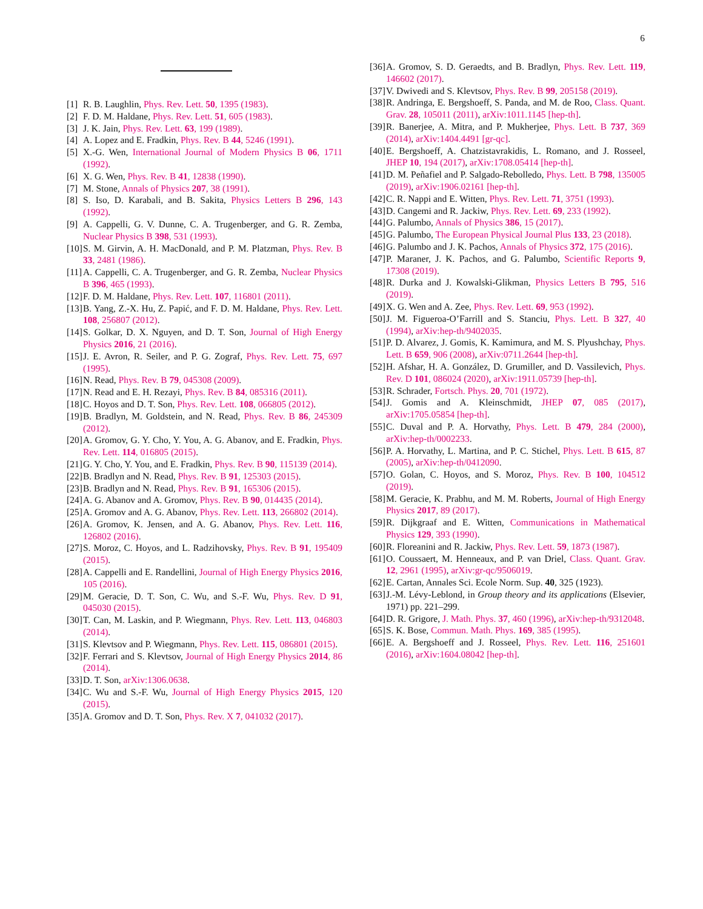6
[1] R. B. Laughlin, Phys. Rev. Lett. 50, 1395 (1983).
[2] F. D. M. Haldane, Phys. Rev. Lett. 51, 605 (1983).
[3] J. K. Jain, Phys. Rev. Lett. 63, 199 (1989).
[4] A. Lopez and E. Fradkin, Phys. Rev. B 44, 5246 (1991).
[5] X.-G. Wen, International Journal of Modern Physics B 06, 1711 (1992).
[6] X. G. Wen, Phys. Rev. B 41, 12838 (1990).
[7] M. Stone, Annals of Physics 207, 38 (1991).
[8] S. Iso, D. Karabali, and B. Sakita, Physics Letters B 296, 143 (1992).
[9] A. Cappelli, G. V. Dunne, C. A. Trugenberger, and G. R. Zemba, Nuclear Physics B 398, 531 (1993).
[10] S. M. Girvin, A. H. MacDonald, and P. M. Platzman, Phys. Rev. B 33, 2481 (1986).
[11] A. Cappelli, C. A. Trugenberger, and G. R. Zemba, Nuclear Physics B 396, 465 (1993).
[12] F. D. M. Haldane, Phys. Rev. Lett. 107, 116801 (2011).
[13] B. Yang, Z.-X. Hu, Z. Papić, and F. D. M. Haldane, Phys. Rev. Lett. 108, 256807 (2012).
[14] S. Golkar, D. X. Nguyen, and D. T. Son, Journal of High Energy Physics 2016, 21 (2016).
[15] J. E. Avron, R. Seiler, and P. G. Zograf, Phys. Rev. Lett. 75, 697 (1995).
[16] N. Read, Phys. Rev. B 79, 045308 (2009).
[17] N. Read and E. H. Rezayi, Phys. Rev. B 84, 085316 (2011).
[18] C. Hoyos and D. T. Son, Phys. Rev. Lett. 108, 066805 (2012).
[19] B. Bradlyn, M. Goldstein, and N. Read, Phys. Rev. B 86, 245309 (2012).
[20] A. Gromov, G. Y. Cho, Y. You, A. G. Abanov, and E. Fradkin, Phys. Rev. Lett. 114, 016805 (2015).
[21] G. Y. Cho, Y. You, and E. Fradkin, Phys. Rev. B 90, 115139 (2014).
[22] B. Bradlyn and N. Read, Phys. Rev. B 91, 125303 (2015).
[23] B. Bradlyn and N. Read, Phys. Rev. B 91, 165306 (2015).
[24] A. G. Abanov and A. Gromov, Phys. Rev. B 90, 014435 (2014).
[25] A. Gromov and A. G. Abanov, Phys. Rev. Lett. 113, 266802 (2014).
[26] A. Gromov, K. Jensen, and A. G. Abanov, Phys. Rev. Lett. 116, 126802 (2016).
[27] S. Moroz, C. Hoyos, and L. Radzihovsky, Phys. Rev. B 91, 195409 (2015).
[28] A. Cappelli and E. Randellini, Journal of High Energy Physics 2016, 105 (2016).
[29] M. Geracie, D. T. Son, C. Wu, and S.-F. Wu, Phys. Rev. D 91, 045030 (2015).
[30] T. Can, M. Laskin, and P. Wiegmann, Phys. Rev. Lett. 113, 046803 (2014).
[31] S. Klevtsov and P. Wiegmann, Phys. Rev. Lett. 115, 086801 (2015).
[32] F. Ferrari and S. Klevtsov, Journal of High Energy Physics 2014, 86 (2014).
[33] D. T. Son, arXiv:1306.0638.
[34] C. Wu and S.-F. Wu, Journal of High Energy Physics 2015, 120 (2015).
[35] A. Gromov and D. T. Son, Phys. Rev. X 7, 041032 (2017).
[36] A. Gromov, S. D. Geraedts, and B. Bradlyn, Phys. Rev. Lett. 119, 146602 (2017).
[37] V. Dwivedi and S. Klevtsov, Phys. Rev. B 99, 205158 (2019).
[38] R. Andringa, E. Bergshoeff, S. Panda, and M. de Roo, Class. Quant. Grav. 28, 105011 (2011), arXiv:1011.1145 [hep-th].
[39] R. Banerjee, A. Mitra, and P. Mukherjee, Phys. Lett. B 737, 369 (2014), arXiv:1404.4491 [gr-qc].
[40] E. Bergshoeff, A. Chatzistavrakidis, L. Romano, and J. Rosseel, JHEP 10, 194 (2017), arXiv:1708.05414 [hep-th].
[41] D. M. Peñafiel and P. Salgado-Rebolledo, Phys. Lett. B 798, 135005 (2019), arXiv:1906.02161 [hep-th].
[42] C. R. Nappi and E. Witten, Phys. Rev. Lett. 71, 3751 (1993).
[43] D. Cangemi and R. Jackiw, Phys. Rev. Lett. 69, 233 (1992).
[44] G. Palumbo, Annals of Physics 386, 15 (2017).
[45] G. Palumbo, The European Physical Journal Plus 133, 23 (2018).
[46] G. Palumbo and J. K. Pachos, Annals of Physics 372, 175 (2016).
[47] P. Maraner, J. K. Pachos, and G. Palumbo, Scientific Reports 9, 17308 (2019).
[48] R. Durka and J. Kowalski-Glikman, Physics Letters B 795, 516 (2019).
[49] X. G. Wen and A. Zee, Phys. Rev. Lett. 69, 953 (1992).
[50] J. M. Figueroa-O’Farrill and S. Stanciu, Phys. Lett. B 327, 40 (1994), arXiv:hep-th/9402035.
[51] P. D. Alvarez, J. Gomis, K. Kamimura, and M. S. Plyushchay, Phys. Lett. B 659, 906 (2008), arXiv:0711.2644 [hep-th].
[52] H. Afshar, H. A. González, D. Grumiller, and D. Vassilevich, Phys. Rev. D 101, 086024 (2020), arXiv:1911.05739 [hep-th].
[53] R. Schrader, Fortsch. Phys. 20, 701 (1972).
[54] J. Gomis and A. Kleinschmidt, JHEP 07, 085 (2017), arXiv:1705.05854 [hep-th].
[55] C. Duval and P. A. Horvathy, Phys. Lett. B 479, 284 (2000), arXiv:hep-th/0002233.
[56] P. A. Horvathy, L. Martina, and P. C. Stichel, Phys. Lett. B 615, 87 (2005), arXiv:hep-th/0412090.
[57] O. Golan, C. Hoyos, and S. Moroz, Phys. Rev. B 100, 104512 (2019).
[58] M. Geracie, K. Prabhu, and M. M. Roberts, Journal of High Energy Physics 2017, 89 (2017).
[59] R. Dijkgraaf and E. Witten, Communications in Mathematical Physics 129, 393 (1990).
[60] R. Floreanini and R. Jackiw, Phys. Rev. Lett. 59, 1873 (1987).
[61] O. Coussaert, M. Henneaux, and P. van Driel, Class. Quant. Grav. 12, 2961 (1995), arXiv:gr-qc/9506019.
[62] E. Cartan, Annales Sci. Ecole Norm. Sup. 40, 325 (1923).
[63] J.-M. Lévy-Leblond, in Group theory and its applications (Elsevier, 1971) pp. 221–299.
[64] D. R. Grigore, J. Math. Phys. 37, 460 (1996), arXiv:hep-th/9312048.
[65] S. K. Bose, Commun. Math. Phys. 169, 385 (1995).
[66] E. A. Bergshoeff and J. Rosseel, Phys. Rev. Lett. 116, 251601 (2016), arXiv:1604.08042 [hep-th].